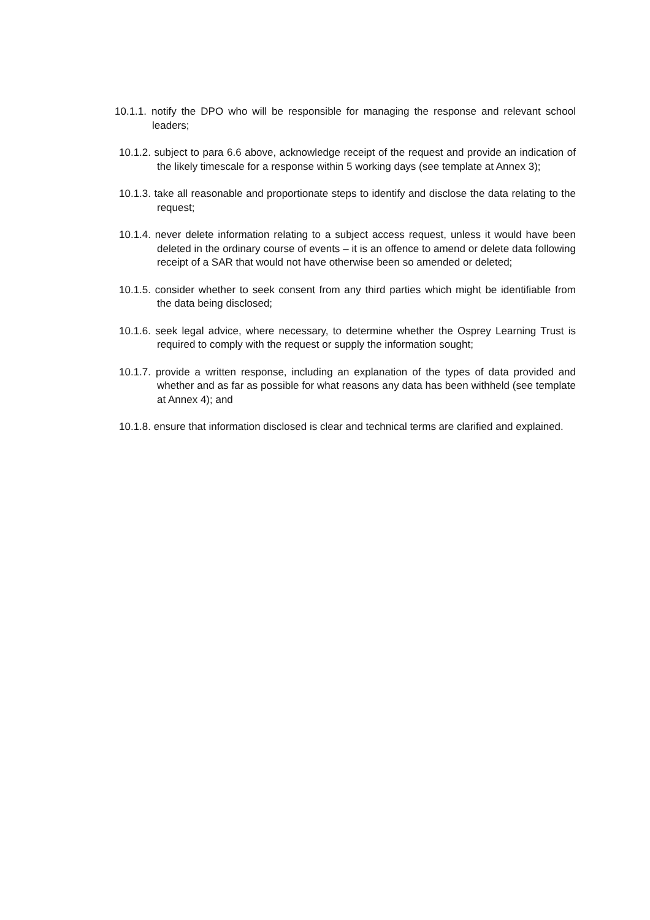10.1.1. notify the DPO who will be responsible for managing the response and relevant school leaders;
10.1.2. subject to para 6.6 above, acknowledge receipt of the request and provide an indication of the likely timescale for a response within 5 working days (see template at Annex 3);
10.1.3. take all reasonable and proportionate steps to identify and disclose the data relating to the request;
10.1.4. never delete information relating to a subject access request, unless it would have been deleted in the ordinary course of events – it is an offence to amend or delete data following receipt of a SAR that would not have otherwise been so amended or deleted;
10.1.5. consider whether to seek consent from any third parties which might be identifiable from the data being disclosed;
10.1.6. seek legal advice, where necessary, to determine whether the Osprey Learning Trust is required to comply with the request or supply the information sought;
10.1.7. provide a written response, including an explanation of the types of data provided and whether and as far as possible for what reasons any data has been withheld (see template at Annex 4); and
10.1.8. ensure that information disclosed is clear and technical terms are clarified and explained.